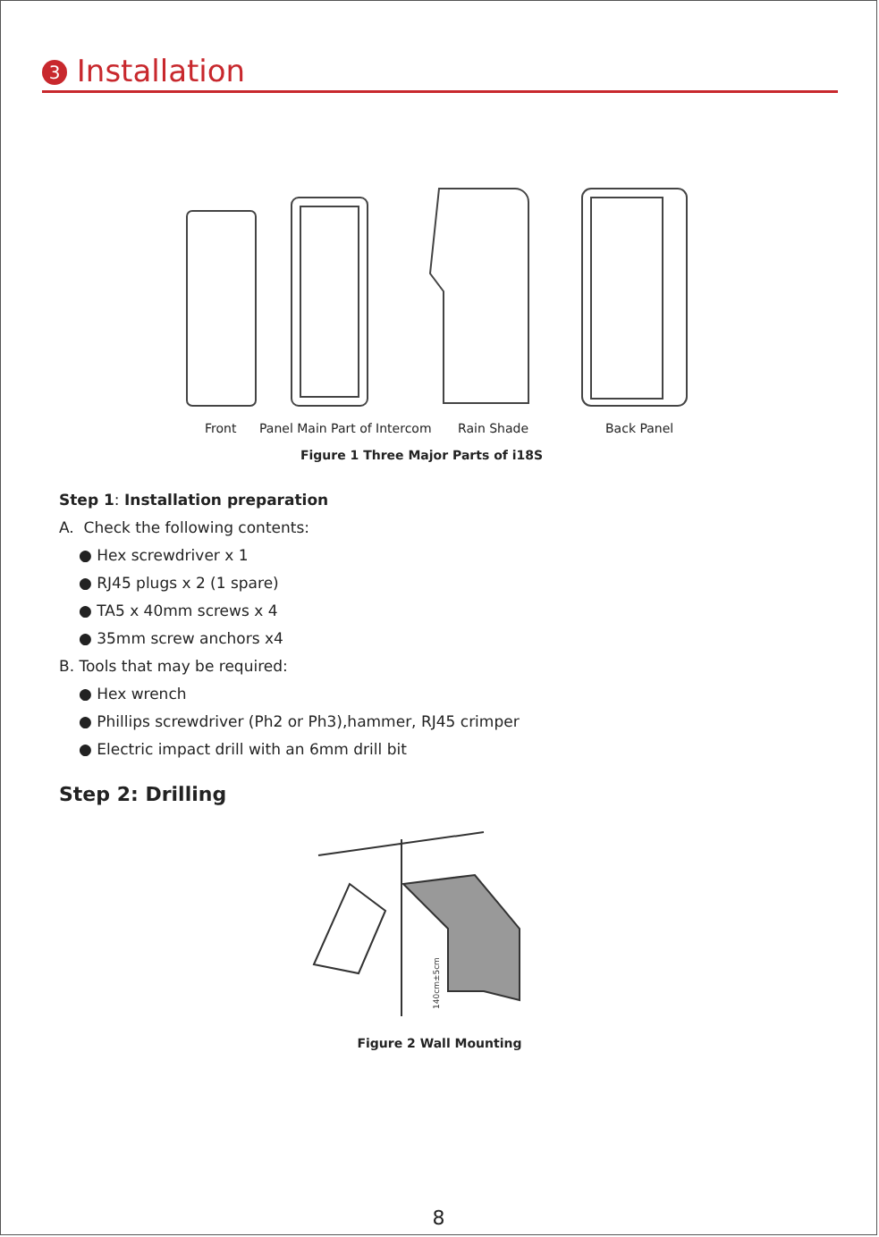3 Installation
Front Panel Main Part of Intercom Rain Shade Back Panel
Figure 1 Three Major Parts of i18S
Step 1: Installation preparation
A. Check the following contents:
● Hex screwdriver x 1
● RJ45 plugs x 2 (1 spare)
● TA5 x 40mm screws x 4
● 35mm screw anchors x4
B. Tools that may be required:
● Hex wrench
● Phillips screwdriver (Ph2 or Ph3),hammer, RJ45 crimper
● Electric impact drill with an 6mm drill bit
Step 2: Drilling
140cm±5cm
Figure 2 Wall Mounting
8